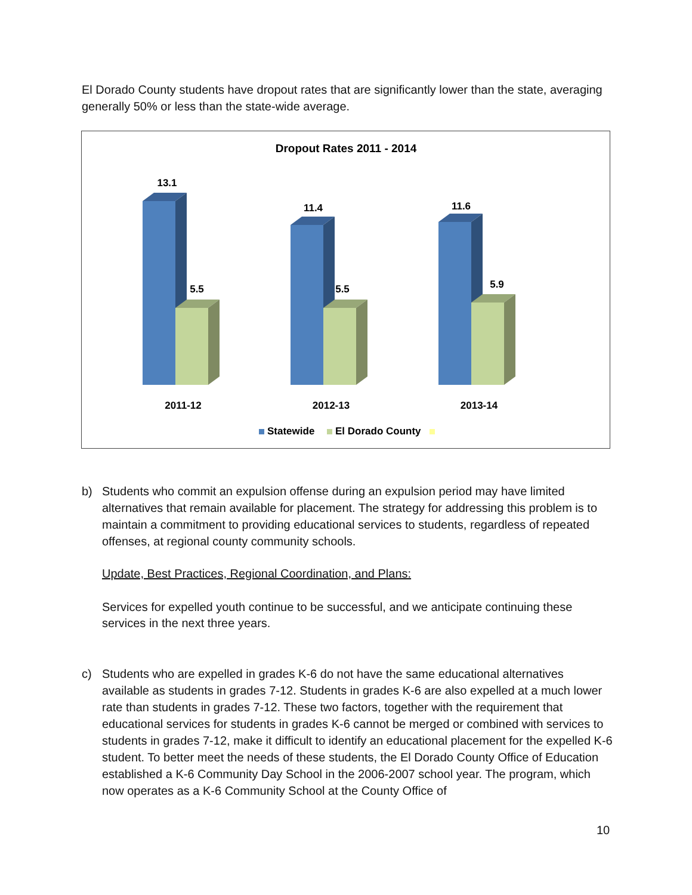El Dorado County students have dropout rates that are significantly lower than the state, averaging generally 50% or less than the state-wide average.
Dropout Rates 2011 - 2014
13.1
5.5
2011-12
11.4
5.5
2012-13
11.6
5.9
2013-14
Statewide
El Dorado County
b) Students who commit an expulsion offense during an expulsion period may have limited alternatives that remain available for placement. The strategy for addressing this problem is to maintain a commitment to providing educational services to students, regardless of repeated offenses, at regional county community schools.
Update, Best Practices, Regional Coordination, and Plans:
Services for expelled youth continue to be successful, and we anticipate continuing these services in the next three years.
c) Students who are expelled in grades K-6 do not have the same educational alternatives available as students in grades 7-12. Students in grades K-6 are also expelled at a much lower rate than students in grades 7-12. These two factors, together with the requirement that educational services for students in grades K-6 cannot be merged or combined with services to students in grades 7-12, make it difficult to identify an educational placement for the expelled K-6 student. To better meet the needs of these students, the El Dorado County Office of Education established a K-6 Community Day School in the 2006-2007 school year. The program, which now operates as a K-6 Community School at the County Office of
10